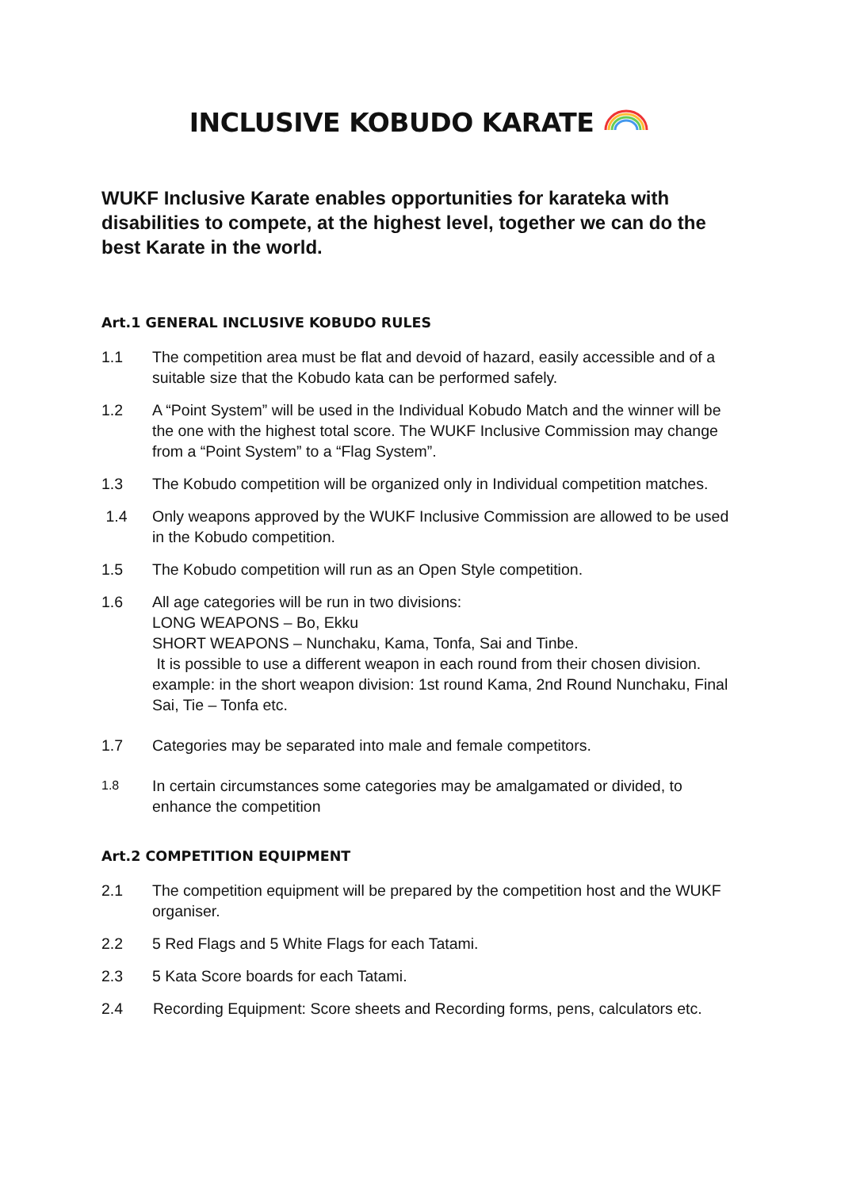INCLUSIVE KOBUDO KARATE
WUKF Inclusive Karate enables opportunities for karateka with disabilities to compete, at the highest level, together we can do the best Karate in the world.
Art.1 GENERAL INCLUSIVE KOBUDO RULES
1.1 The competition area must be flat and devoid of hazard, easily accessible and of a suitable size that the Kobudo kata can be performed safely.
1.2 A “Point System” will be used in the Individual Kobudo Match and the winner will be the one with the highest total score. The WUKF Inclusive Commission may change from a “Point System” to a “Flag System”.
1.3 The Kobudo competition will be organized only in Individual competition matches.
1.4 Only weapons approved by the WUKF Inclusive Commission are allowed to be used in the Kobudo competition.
1.5 The Kobudo competition will run as an Open Style competition.
1.6 All age categories will be run in two divisions:
LONG WEAPONS – Bo, Ekku
SHORT WEAPONS – Nunchaku, Kama, Tonfa, Sai and Tinbe.
It is possible to use a different weapon in each round from their chosen division. example: in the short weapon division: 1st round Kama, 2nd Round Nunchaku, Final Sai, Tie – Tonfa etc.
1.7 Categories may be separated into male and female competitors.
1.8 In certain circumstances some categories may be amalgamated or divided, to enhance the competition
Art.2 COMPETITION EQUIPMENT
2.1 The competition equipment will be prepared by the competition host and the WUKF organiser.
2.2 5 Red Flags and 5 White Flags for each Tatami.
2.3 5 Kata Score boards for each Tatami.
2.4 Recording Equipment: Score sheets and Recording forms, pens, calculators etc.